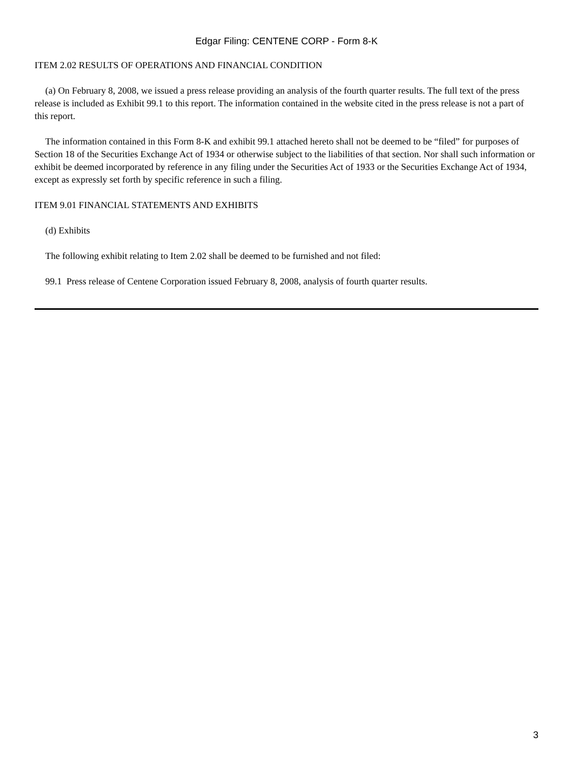Edgar Filing: CENTENE CORP - Form 8-K
ITEM 2.02 RESULTS OF OPERATIONS AND FINANCIAL CONDITION
(a) On February 8, 2008, we issued a press release providing an analysis of the fourth quarter results. The full text of the press release is included as Exhibit 99.1 to this report. The information contained in the website cited in the press release is not a part of this report.
The information contained in this Form 8-K and exhibit 99.1 attached hereto shall not be deemed to be “filed” for purposes of Section 18 of the Securities Exchange Act of 1934 or otherwise subject to the liabilities of that section. Nor shall such information or exhibit be deemed incorporated by reference in any filing under the Securities Act of 1933 or the Securities Exchange Act of 1934, except as expressly set forth by specific reference in such a filing.
ITEM 9.01 FINANCIAL STATEMENTS AND EXHIBITS
(d) Exhibits
The following exhibit relating to Item 2.02 shall be deemed to be furnished and not filed:
99.1 Press release of Centene Corporation issued February 8, 2008, analysis of fourth quarter results.
3